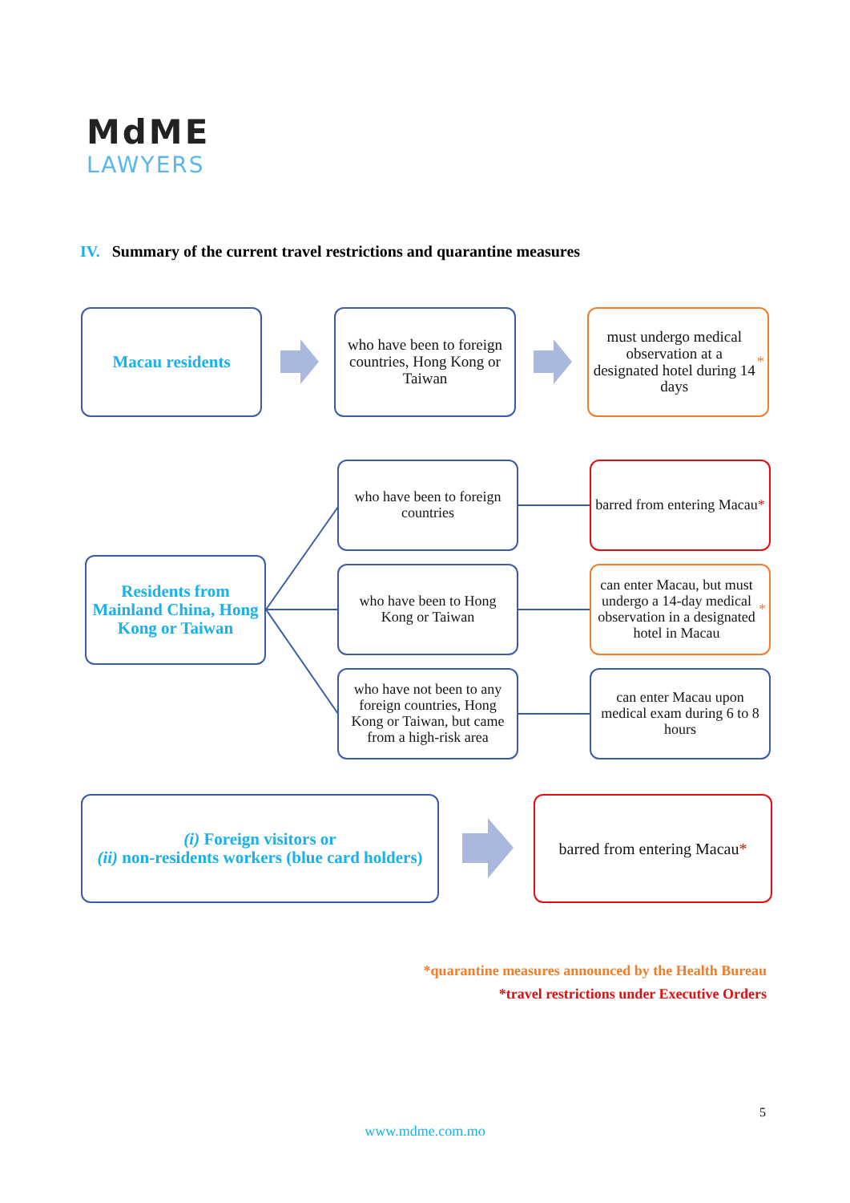MdME
LAWYERS
IV. Summary of the current travel restrictions and quarantine measures
Macau residents
who have been to foreign countries, Hong Kong or Taiwan
must undergo medical observation at a designated hotel during 14 days *
Residents from Mainland China, Hong Kong or Taiwan
who have been to foreign countries
who have been to Hong Kong or Taiwan
who have not been to any foreign countries, Hong Kong or Taiwan, but came from a high-risk area
barred from entering Macau *
can enter Macau, but must undergo a 14-day medical observation in a designated hotel in Macau *
can enter Macau upon medical exam during 6 to 8 hours
(i) Foreign visitors or
(ii) non-residents workers (blue card holders)
barred from entering Macau *
*quarantine measures announced by the Health Bureau
*travel restrictions under Executive Orders
5
www.mdme.com.mo